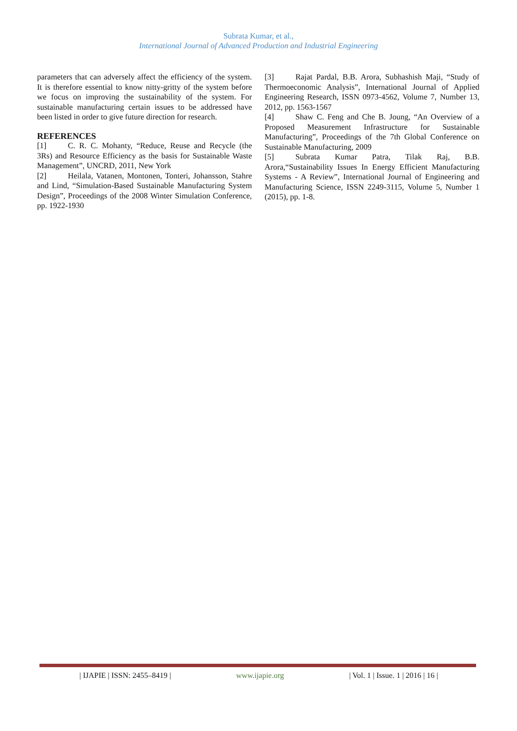Subrata Kumar, et al.,
International Journal of Advanced Production and Industrial Engineering
parameters that can adversely affect the efficiency of the system. It is therefore essential to know nitty-gritty of the system before we focus on improving the sustainability of the system. For sustainable manufacturing certain issues to be addressed have been listed in order to give future direction for research.
REFERENCES
[1] C. R. C. Mohanty, “Reduce, Reuse and Recycle (the 3Rs) and Resource Efficiency as the basis for Sustainable Waste Management”, UNCRD, 2011, New York
[2] Heilala, Vatanen, Montonen, Tonteri, Johansson, Stahre and Lind, “Simulation-Based Sustainable Manufacturing System Design”, Proceedings of the 2008 Winter Simulation Conference, pp. 1922-1930
[3] Rajat Pardal, B.B. Arora, Subhashish Maji, “Study of Thermoeconomic Analysis”, International Journal of Applied Engineering Research, ISSN 0973-4562, Volume 7, Number 13, 2012, pp. 1563-1567
[4] Shaw C. Feng and Che B. Joung, “An Overview of a Proposed Measurement Infrastructure for Sustainable Manufacturing”, Proceedings of the 7th Global Conference on Sustainable Manufacturing, 2009
[5] Subrata Kumar Patra, Tilak Raj, B.B. Arora,“Sustainability Issues In Energy Efficient Manufacturing Systems - A Review”, International Journal of Engineering and Manufacturing Science, ISSN 2249-3115, Volume 5, Number 1 (2015), pp. 1-8.
| IJAPIE | ISSN: 2455–8419 | www.ijapie.org | Vol. 1 | Issue. 1 | 2016 | 16 |